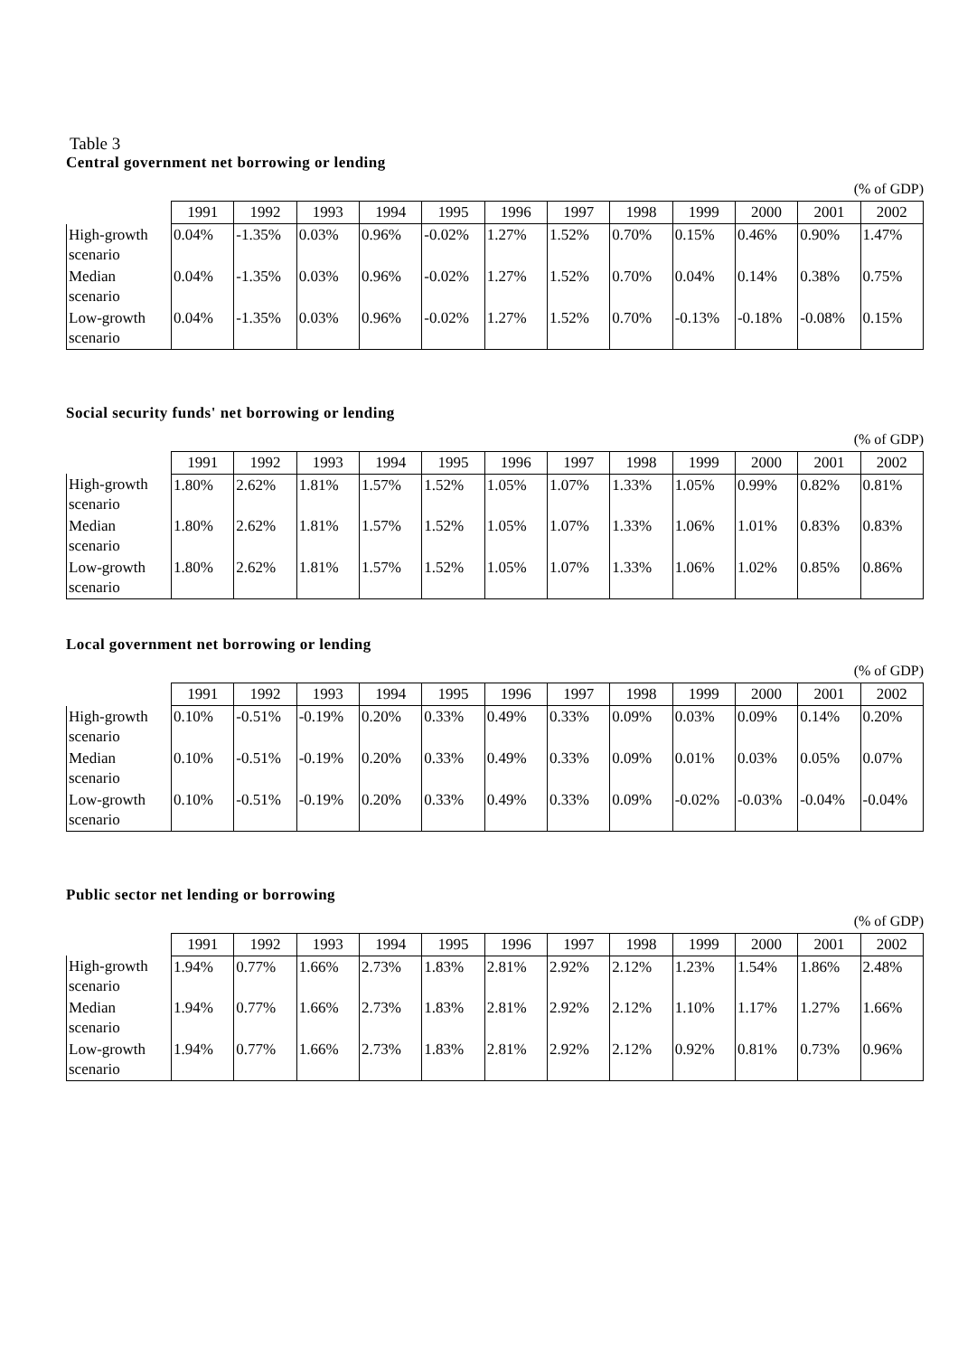Table 3
Central government net borrowing or lending
(% of GDP)
| | 1991 | 1992 | 1993 | 1994 | 1995 | 1996 | 1997 | 1998 | 1999 | 2000 | 2001 | 2002 |
| --- | --- | --- | --- | --- | --- | --- | --- | --- | --- | --- | --- | --- |
| High-growth scenario | 0.04% | -1.35% | 0.03% | 0.96% | -0.02% | 1.27% | 1.52% | 0.70% | 0.15% | 0.46% | 0.90% | 1.47% |
| Median scenario | 0.04% | -1.35% | 0.03% | 0.96% | -0.02% | 1.27% | 1.52% | 0.70% | 0.04% | 0.14% | 0.38% | 0.75% |
| Low-growth scenario | 0.04% | -1.35% | 0.03% | 0.96% | -0.02% | 1.27% | 1.52% | 0.70% | -0.13% | -0.18% | -0.08% | 0.15% |
Social security funds' net borrowing or lending
(% of GDP)
| | 1991 | 1992 | 1993 | 1994 | 1995 | 1996 | 1997 | 1998 | 1999 | 2000 | 2001 | 2002 |
| --- | --- | --- | --- | --- | --- | --- | --- | --- | --- | --- | --- | --- |
| High-growth scenario | 1.80% | 2.62% | 1.81% | 1.57% | 1.52% | 1.05% | 1.07% | 1.33% | 1.05% | 0.99% | 0.82% | 0.81% |
| Median scenario | 1.80% | 2.62% | 1.81% | 1.57% | 1.52% | 1.05% | 1.07% | 1.33% | 1.06% | 1.01% | 0.83% | 0.83% |
| Low-growth scenario | 1.80% | 2.62% | 1.81% | 1.57% | 1.52% | 1.05% | 1.07% | 1.33% | 1.06% | 1.02% | 0.85% | 0.86% |
Local government net borrowing or lending
(% of GDP)
| | 1991 | 1992 | 1993 | 1994 | 1995 | 1996 | 1997 | 1998 | 1999 | 2000 | 2001 | 2002 |
| --- | --- | --- | --- | --- | --- | --- | --- | --- | --- | --- | --- | --- |
| High-growth scenario | 0.10% | -0.51% | -0.19% | 0.20% | 0.33% | 0.49% | 0.33% | 0.09% | 0.03% | 0.09% | 0.14% | 0.20% |
| Median scenario | 0.10% | -0.51% | -0.19% | 0.20% | 0.33% | 0.49% | 0.33% | 0.09% | 0.01% | 0.03% | 0.05% | 0.07% |
| Low-growth scenario | 0.10% | -0.51% | -0.19% | 0.20% | 0.33% | 0.49% | 0.33% | 0.09% | -0.02% | -0.03% | -0.04% | -0.04% |
Public sector net lending or borrowing
(% of GDP)
| | 1991 | 1992 | 1993 | 1994 | 1995 | 1996 | 1997 | 1998 | 1999 | 2000 | 2001 | 2002 |
| --- | --- | --- | --- | --- | --- | --- | --- | --- | --- | --- | --- | --- |
| High-growth scenario | 1.94% | 0.77% | 1.66% | 2.73% | 1.83% | 2.81% | 2.92% | 2.12% | 1.23% | 1.54% | 1.86% | 2.48% |
| Median scenario | 1.94% | 0.77% | 1.66% | 2.73% | 1.83% | 2.81% | 2.92% | 2.12% | 1.10% | 1.17% | 1.27% | 1.66% |
| Low-growth scenario | 1.94% | 0.77% | 1.66% | 2.73% | 1.83% | 2.81% | 2.92% | 2.12% | 0.92% | 0.81% | 0.73% | 0.96% |